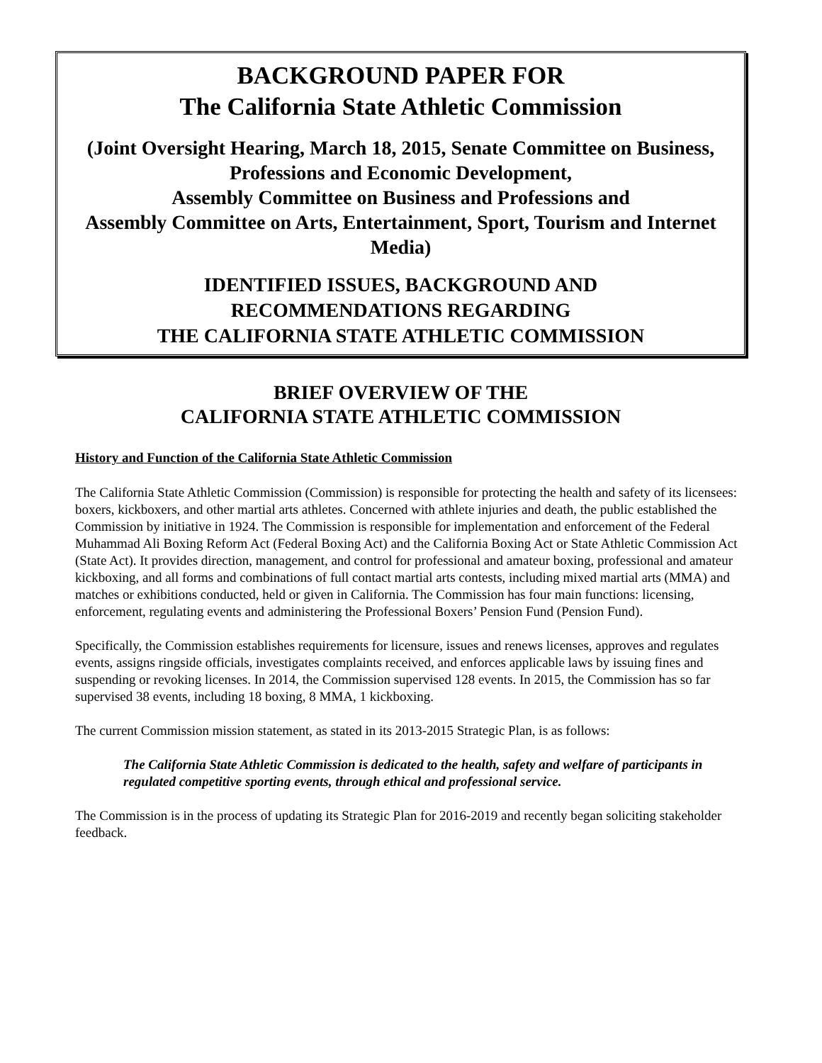BACKGROUND PAPER FOR
The California State Athletic Commission
(Joint Oversight Hearing, March 18, 2015, Senate Committee on Business, Professions and Economic Development,
Assembly Committee on Business and Professions and
Assembly Committee on Arts, Entertainment, Sport, Tourism and Internet Media)
IDENTIFIED ISSUES, BACKGROUND AND
RECOMMENDATIONS REGARDING
THE CALIFORNIA STATE ATHLETIC COMMISSION
BRIEF OVERVIEW OF THE
CALIFORNIA STATE ATHLETIC COMMISSION
History and Function of the California State Athletic Commission
The California State Athletic Commission (Commission) is responsible for protecting the health and safety of its licensees: boxers, kickboxers, and other martial arts athletes. Concerned with athlete injuries and death, the public established the Commission by initiative in 1924. The Commission is responsible for implementation and enforcement of the Federal Muhammad Ali Boxing Reform Act (Federal Boxing Act) and the California Boxing Act or State Athletic Commission Act (State Act). It provides direction, management, and control for professional and amateur boxing, professional and amateur kickboxing, and all forms and combinations of full contact martial arts contests, including mixed martial arts (MMA) and matches or exhibitions conducted, held or given in California. The Commission has four main functions: licensing, enforcement, regulating events and administering the Professional Boxers’ Pension Fund (Pension Fund).
Specifically, the Commission establishes requirements for licensure, issues and renews licenses, approves and regulates events, assigns ringside officials, investigates complaints received, and enforces applicable laws by issuing fines and suspending or revoking licenses. In 2014, the Commission supervised 128 events. In 2015, the Commission has so far supervised 38 events, including 18 boxing, 8 MMA, 1 kickboxing.
The current Commission mission statement, as stated in its 2013-2015 Strategic Plan, is as follows:
The California State Athletic Commission is dedicated to the health, safety and welfare of participants in regulated competitive sporting events, through ethical and professional service.
The Commission is in the process of updating its Strategic Plan for 2016-2019 and recently began soliciting stakeholder feedback.